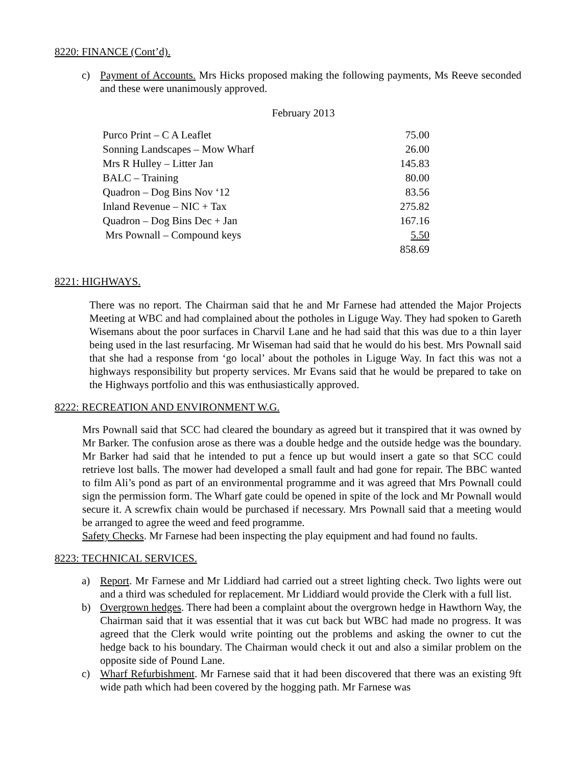8220: FINANCE (Cont’d).
c) Payment of Accounts. Mrs Hicks proposed making the following payments, Ms Reeve seconded and these were unanimously approved.
February 2013
| Purco Print – C A Leaflet | 75.00 |
| Sonning Landscapes – Mow Wharf | 26.00 |
| Mrs R Hulley – Litter Jan | 145.83 |
| BALC – Training | 80.00 |
| Quadron – Dog Bins Nov ‘12 | 83.56 |
| Inland Revenue – NIC + Tax | 275.82 |
| Quadron – Dog Bins Dec + Jan | 167.16 |
| Mrs Pownall – Compound keys | 5.50 |
| | 858.69 |
8221: HIGHWAYS.
There was no report. The Chairman said that he and Mr Farnese had attended the Major Projects Meeting at WBC and had complained about the potholes in Liguge Way. They had spoken to Gareth Wisemans about the poor surfaces in Charvil Lane and he had said that this was due to a thin layer being used in the last resurfacing. Mr Wiseman had said that he would do his best. Mrs Pownall said that she had a response from ‘go local’ about the potholes in Liguge Way. In fact this was not a highways responsibility but property services. Mr Evans said that he would be prepared to take on the Highways portfolio and this was enthusiastically approved.
8222: RECREATION AND ENVIRONMENT W.G.
Mrs Pownall said that SCC had cleared the boundary as agreed but it transpired that it was owned by Mr Barker. The confusion arose as there was a double hedge and the outside hedge was the boundary. Mr Barker had said that he intended to put a fence up but would insert a gate so that SCC could retrieve lost balls. The mower had developed a small fault and had gone for repair. The BBC wanted to film Ali’s pond as part of an environmental programme and it was agreed that Mrs Pownall could sign the permission form. The Wharf gate could be opened in spite of the lock and Mr Pownall would secure it. A screwfix chain would be purchased if necessary. Mrs Pownall said that a meeting would be arranged to agree the weed and feed programme.
Safety Checks. Mr Farnese had been inspecting the play equipment and had found no faults.
8223: TECHNICAL SERVICES.
a) Report. Mr Farnese and Mr Liddiard had carried out a street lighting check. Two lights were out and a third was scheduled for replacement. Mr Liddiard would provide the Clerk with a full list.
b) Overgrown hedges. There had been a complaint about the overgrown hedge in Hawthorn Way, the Chairman said that it was essential that it was cut back but WBC had made no progress. It was agreed that the Clerk would write pointing out the problems and asking the owner to cut the hedge back to his boundary. The Chairman would check it out and also a similar problem on the opposite side of Pound Lane.
c) Wharf Refurbishment. Mr Farnese said that it had been discovered that there was an existing 9ft wide path which had been covered by the hogging path. Mr Farnese was